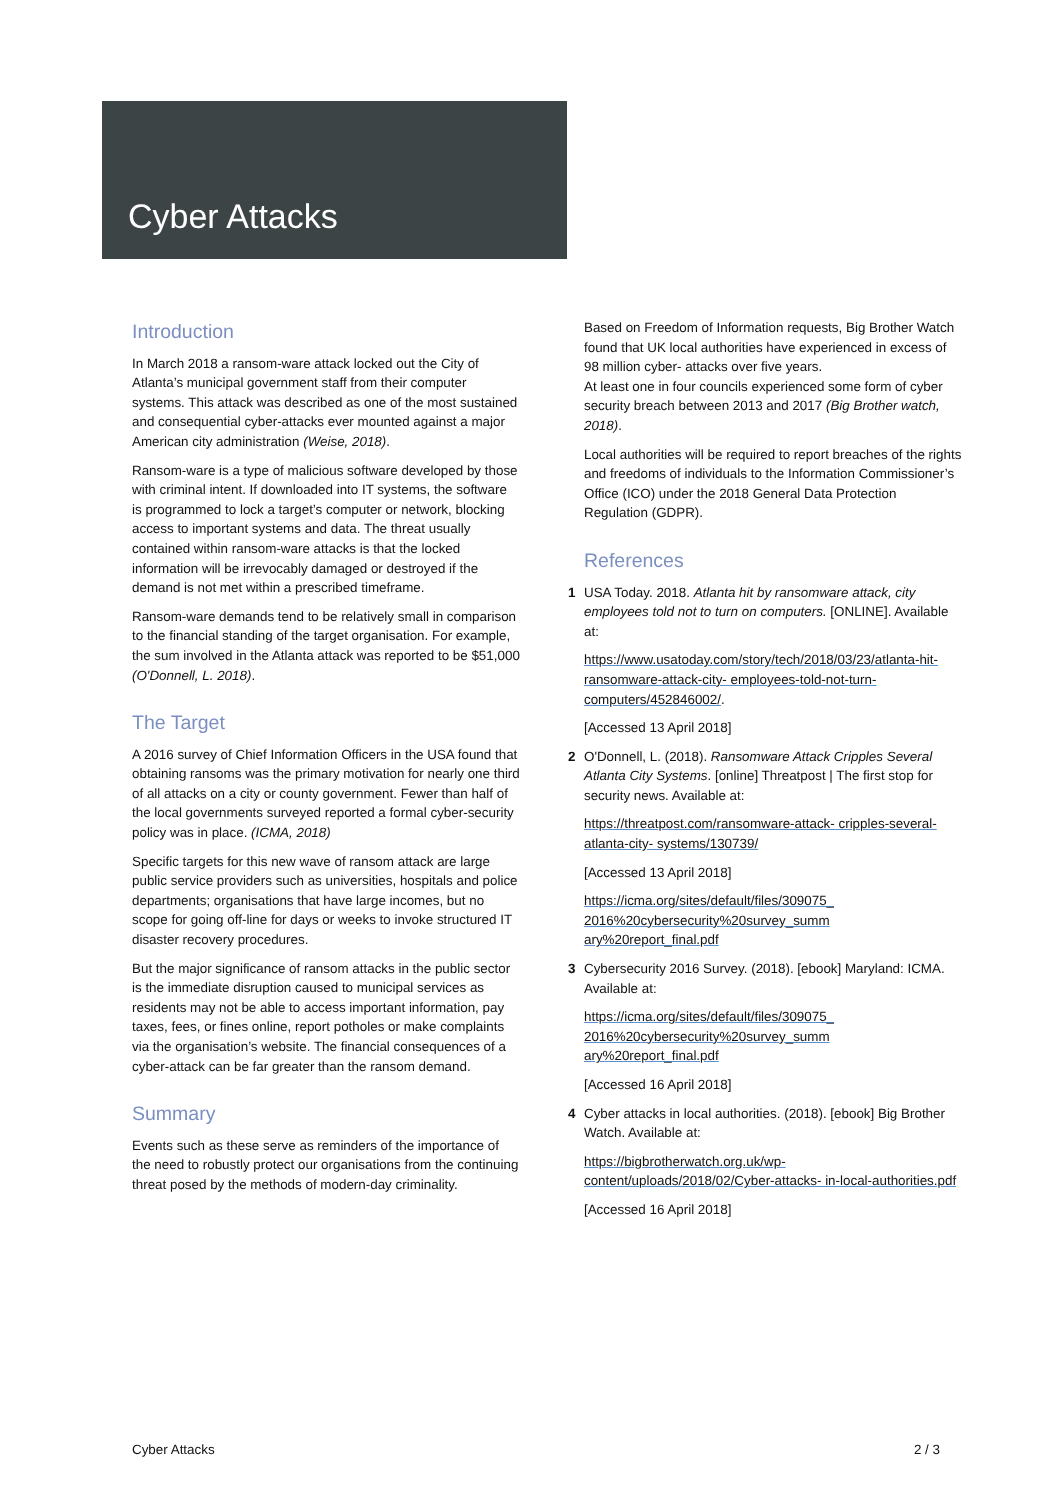Cyber Attacks
Introduction
In March 2018 a ransom-ware attack locked out the City of Atlanta’s municipal government staff from their computer systems. This attack was described as one of the most sustained and consequential cyber-attacks ever mounted against a major American city administration (Weise, 2018).
Ransom-ware is a type of malicious software developed by those with criminal intent. If downloaded into IT systems, the software is programmed to lock a target’s computer or network, blocking access to important systems and data. The threat usually contained within ransom-ware attacks is that the locked information will be irrevocably damaged or destroyed if the demand is not met within a prescribed timeframe.
Ransom-ware demands tend to be relatively small in comparison to the financial standing of the target organisation. For example, the sum involved in the Atlanta attack was reported to be $51,000 (O'Donnell, L. 2018).
The Target
A 2016 survey of Chief Information Officers in the USA found that obtaining ransoms was the primary motivation for nearly one third of all attacks on a city or county government. Fewer than half of the local governments surveyed reported a formal cyber-security policy was in place. (ICMA, 2018)
Specific targets for this new wave of ransom attack are large public service providers such as universities, hospitals and police departments; organisations that have large incomes, but no scope for going off-line for days or weeks to invoke structured IT disaster recovery procedures.
But the major significance of ransom attacks in the public sector is the immediate disruption caused to municipal services as residents may not be able to access important information, pay taxes, fees, or fines online, report potholes or make complaints via the organisation’s website. The financial consequences of a cyber-attack can be far greater than the ransom demand.
Summary
Events such as these serve as reminders of the importance of the need to robustly protect our organisations from the continuing threat posed by the methods of modern-day criminality.
Based on Freedom of Information requests, Big Brother Watch found that UK local authorities have experienced in excess of 98 million cyber- attacks over five years.
At least one in four councils experienced some form of cyber security breach between 2013 and 2017 (Big Brother watch, 2018).
Local authorities will be required to report breaches of the rights and freedoms of individuals to the Information Commissioner’s Office (ICO) under the 2018 General Data Protection Regulation (GDPR).
References
1 USA Today. 2018. Atlanta hit by ransomware attack, city employees told not to turn on computers. [ONLINE]. Available at:
https://www.usatoday.com/story/tech/2018/03/23/atlanta-hit-ransomware-attack-city- employees-told-not-turn-computers/452846002/.
[Accessed 13 April 2018]
2 O'Donnell, L. (2018). Ransomware Attack Cripples Several Atlanta City Systems. [online] Threatpost | The first stop for security news. Available at:
https://threatpost.com/ransomware-attack- cripples-several-atlanta-city- systems/130739/
[Accessed 13 April 2018]
https://icma.org/sites/default/files/309075_ 2016%20cybersecurity%20survey_summ ary%20report_final.pdf
3 Cybersecurity 2016 Survey. (2018). [ebook] Maryland: ICMA. Available at:
https://icma.org/sites/default/files/309075_ 2016%20cybersecurity%20survey_summ ary%20report_final.pdf
[Accessed 16 April 2018]
4 Cyber attacks in local authorities. (2018). [ebook] Big Brother Watch. Available at:
https://bigbrotherwatch.org.uk/wp-content/uploads/2018/02/Cyber-attacks- in-local-authorities.pdf
[Accessed 16 April 2018]
Cyber Attacks 2 / 3